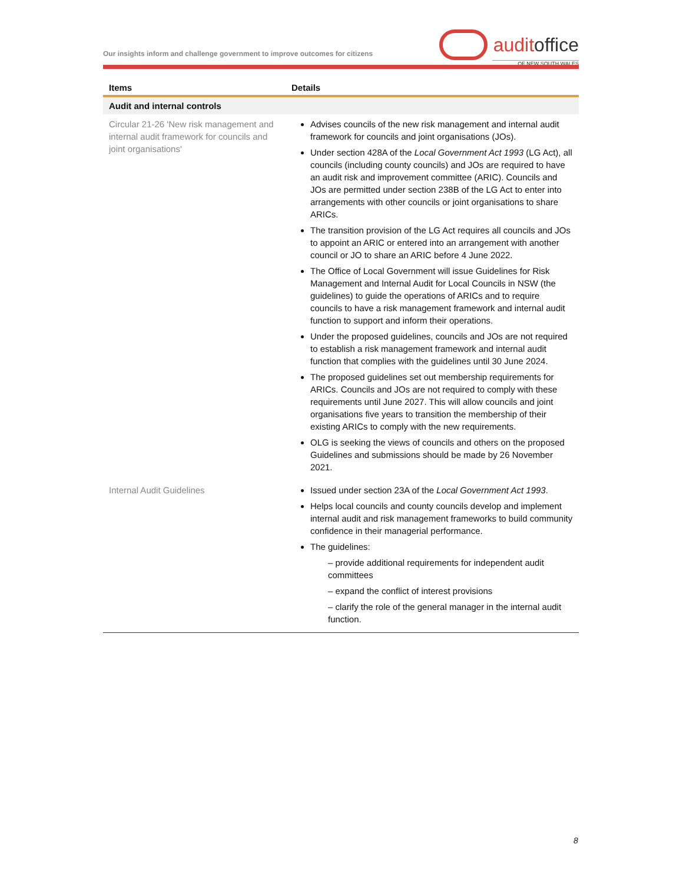Our insights inform and challenge government to improve outcomes for citizens
auditoffice
OF NEW SOUTH WALES
| Items | Details |
| --- | --- |
| Audit and internal controls | |
| Circular 21-26 'New risk management and internal audit framework for councils and joint organisations' | Advises councils of the new risk management and internal audit framework for councils and joint organisations (JOs). Under section 428A of the Local Government Act 1993 (LG Act), all councils (including county councils) and JOs are required to have an audit risk and improvement committee (ARIC). Councils and JOs are permitted under section 238B of the LG Act to enter into arrangements with other councils or joint organisations to share ARICs. The transition provision of the LG Act requires all councils and JOs to appoint an ARIC or entered into an arrangement with another council or JO to share an ARIC before 4 June 2022. The Office of Local Government will issue Guidelines for Risk Management and Internal Audit for Local Councils in NSW (the guidelines) to guide the operations of ARICs and to require councils to have a risk management framework and internal audit function to support and inform their operations. Under the proposed guidelines, councils and JOs are not required to establish a risk management framework and internal audit function that complies with the guidelines until 30 June 2024. The proposed guidelines set out membership requirements for ARICs. Councils and JOs are not required to comply with these requirements until June 2027. This will allow councils and joint organisations five years to transition the membership of their existing ARICs to comply with the new requirements. OLG is seeking the views of councils and others on the proposed Guidelines and submissions should be made by 26 November 2021. |
| Internal Audit Guidelines | Issued under section 23A of the Local Government Act 1993 . Helps local councils and county councils develop and implement internal audit and risk management frameworks to build community confidence in their managerial performance. The guidelines: – provide additional requirements for independent audit committees – expand the conflict of interest provisions – clarify the role of the general manager in the internal audit function. |
8